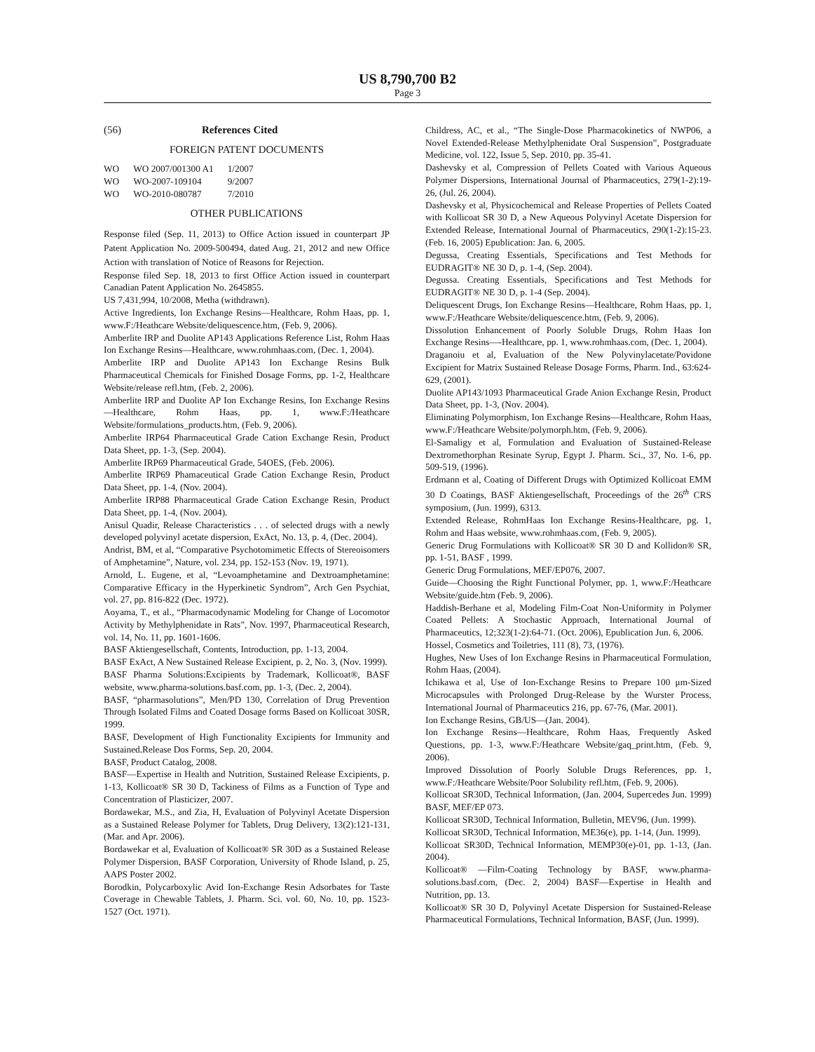US 8,790,700 B2
Page 3
(56) References Cited
FOREIGN PATENT DOCUMENTS
| WO | WO 2007/001300 A1 | 1/2007 |
| WO | WO-2007-109104 | 9/2007 |
| WO | WO-2010-080787 | 7/2010 |
OTHER PUBLICATIONS
Response filed (Sep. 11, 2013) to Office Action issued in counterpart JP Patent Application No. 2009-500494, dated Aug. 21, 2012 and new Office Action with translation of Notice of Reasons for Rejection.
Response filed Sep. 18, 2013 to first Office Action issued in counterpart Canadian Patent Application No. 2645855.
US 7,431,994, 10/2008, Metha (withdrawn).
Active Ingredients, Ion Exchange Resins—Healthcare, Rohm Haas, pp. 1, www.F:/Heathcare Website/deliquescence.htm, (Feb. 9, 2006).
Amberlite IRP and Duolite AP143 Applications Reference List, Rohm Haas Ion Exchange Resins—Healthcare, www.rohmhaas.com, (Dec. 1, 2004).
Amberlite IRP and Duolite AP143 Ion Exchange Resins Bulk Pharmaceutical Chemicals for Finished Dosage Forms, pp. 1-2, Healthcare Website/release refl.htm, (Feb. 2, 2006).
Amberlite IRP and Duolite AP Ion Exchange Resins, Ion Exchange Resins—Healthcare, Rohm Haas, pp. 1, www.F:/Heathcare Website/formulations_products.htm, (Feb. 9, 2006).
Amberlite IRP64 Pharmaceutical Grade Cation Exchange Resin, Product Data Sheet, pp. 1-3, (Sep. 2004).
Amberlite IRP69 Pharmaceutical Grade, 54OES, (Feb. 2006).
Amberlite IRP69 Phamaceutical Grade Cation Exchange Resin, Product Data Sheet, pp. 1-4, (Nov. 2004).
Amberlite IRP88 Pharmaceutical Grade Cation Exchange Resin, Product Data Sheet, pp. 1-4, (Nov. 2004).
Anisul Quadir, Release Characteristics . . . of selected drugs with a newly developed polyvinyl acetate dispersion, ExAct, No. 13, p. 4, (Dec. 2004).
Andrist, BM, et al, “Comparative Psychotomimetic Effects of Stereoisomers of Amphetamine”, Nature, vol. 234, pp. 152-153 (Nov. 19, 1971).
Arnold, L. Eugene, et al, “Levoamphetamine and Dextroamphetamine: Comparative Efficacy in the Hyperkinetic Syndrom”, Arch Gen Psychiat, vol. 27, pp. 816-822 (Dec. 1972).
Aoyama, T., et al., “Pharmacodynamic Modeling for Change of Locomotor Activity by Methylphenidate in Rats”, Nov. 1997, Pharmaceutical Research, vol. 14, No. 11, pp. 1601-1606.
BASF Aktiengesellschaft, Contents, Introduction, pp. 1-13, 2004.
BASF ExAct, A New Sustained Release Excipient, p. 2, No. 3, (Nov. 1999).
BASF Pharma Solutions:Excipients by Trademark, Kollicoat®, BASF website, www.pharma-solutions.basf.com, pp. 1-3, (Dec. 2, 2004).
BASF, “pharmasolutions”, Men/PD 130, Correlation of Drug Prevention Through Isolated Films and Coated Dosage forms Based on Kollicoat 30SR, 1999.
BASF, Development of High Functionality Excipients for Immunity and Sustained.Release Dos Forms, Sep. 20, 2004.
BASF, Product Catalog, 2008.
BASF—Expertise in Health and Nutrition, Sustained Release Excipients, p. 1-13, Kollicoat® SR 30 D, Tackiness of Films as a Function of Type and Concentration of Plasticizer, 2007.
Bordawekar, M.S., and Zia, H, Evaluation of Polyvinyl Acetate Dispersion as a Sustained Release Polymer for Tablets, Drug Delivery, 13(2):121-131, (Mar. and Apr. 2006).
Bordawekar et al, Evaluation of Kollicoat® SR 30D as a Sustained Release Polymer Dispersion, BASF Corporation, University of Rhode Island, p. 25, AAPS Poster 2002.
Borodkin, Polycarboxylic Avid Ion-Exchange Resin Adsorbates for Taste Coverage in Chewable Tablets, J. Pharm. Sci. vol. 60, No. 10, pp. 1523-1527 (Oct. 1971).
Childress, AC, et al., “The Single-Dose Pharmacokinetics of NWP06, a Novel Extended-Release Methylphenidate Oral Suspension”, Postgraduate Medicine, vol. 122, Issue 5, Sep. 2010, pp. 35-41.
Dashevsky et al, Compression of Pellets Coated with Various Aqueous Polymer Dispersions, International Journal of Pharmaceutics, 279(1-2):19-26, (Jul. 26, 2004).
Dashevsky et al, Physicochemical and Release Properties of Pellets Coated with Kollicoat SR 30 D, a New Aqueous Polyvinyl Acetate Dispersion for Extended Release, International Journal of Pharmaceutics, 290(1-2):15-23. (Feb. 16, 2005) Epublication: Jan. 6, 2005.
Degussa, Creating Essentials, Specifications and Test Methods for EUDRAGIT® NE 30 D, p. 1-4, (Sep. 2004).
Degussa. Creating Essentials, Specifications and Test Methods for EUDRAGIT® NE 30 D, p. 1-4 (Sep. 2004).
Deliquescent Drugs, Ion Exchange Resins—Healthcare, Rohm Haas, pp. 1, www.F:/Heathcare Website/deliquescence.htm, (Feb. 9, 2006).
Dissolution Enhancement of Poorly Soluble Drugs, Rohm Haas Ion Exchange Resins—-Healthcare, pp. 1, www.rohmhaas.com, (Dec. 1, 2004).
Draganoiu et al, Evaluation of the New Polyvinylacetate/Povidone Excipient for Matrix Sustained Release Dosage Forms, Pharm. Ind., 63:624-629, (2001).
Duolite AP143/1093 Pharmaceutical Grade Anion Exchange Resin, Product Data Sheet, pp. 1-3, (Nov. 2004).
Eliminating Polymorphism, Ion Exchange Resins—Healthcare, Rohm Haas, www.F:/Heathcare Website/polymorph.htm, (Feb. 9, 2006).
El-Samaligy et al, Formulation and Evaluation of Sustained-Release Dextromethorphan Resinate Syrup, Egypt J. Pharm. Sci., 37, No. 1-6, pp. 509-519, (1996).
Erdmann et al, Coating of Different Drugs with Optimized Kollicoat EMM 30 D Coatings, BASF Aktiengesellschaft, Proceedings of the 26<sup>th</sup> CRS symposium, (Jun. 1999), 6313.
Extended Release, RohmHaas Ion Exchange Resins-Healthcare, pg. 1, Rohm and Haas website, www.rohmhaas.com, (Feb. 9, 2005).
Generic Drug Formulations with Kollicoat® SR 30 D and Kollidon® SR, pp. 1-51, BASF , 1999.
Generic Drug Formulations, MEF/EP076, 2007.
Guide—Choosing the Right Functional Polymer, pp. 1, www.F:/Heathcare Website/guide.htm (Feb. 9, 2006).
Haddish-Berhane et al, Modeling Film-Coat Non-Uniformity in Polymer Coated Pellets: A Stochastic Approach, International Journal of Pharmaceutics, 12;323(1-2):64-71. (Oct. 2006), Epublication Jun. 6, 2006.
Hossel, Cosmetics and Toiletries, 111 (8), 73, (1976).
Hughes, New Uses of Ion Exchange Resins in Pharmaceutical Formulation, Rohm Haas, (2004).
Ichikawa et al, Use of Ion-Exchange Resins to Prepare 100 μm-Sized Microcapsules with Prolonged Drug-Release by the Wurster Process, International Journal of Pharmaceutics 216, pp. 67-76, (Mar. 2001).
Ion Exchange Resins, GB/US—(Jan. 2004).
Ion Exchange Resins—Healthcare, Rohm Haas, Frequently Asked Questions, pp. 1-3, www.F:/Heathcare Website/gaq_print.htm, (Feb. 9, 2006).
Improved Dissolution of Poorly Soluble Drugs References, pp. 1, www.F:/Heathcare Website/Poor Solubility refl.htm, (Feb. 9, 2006).
Kollicoat SR30D, Technical Information, (Jan. 2004, Supercedes Jun. 1999) BASF, MEF/EP 073.
Kollicoat SR30D, Technical Information, Bulletin, MEV96, (Jun. 1999).
Kollicoat SR30D, Technical Information, ME36(e), pp. 1-14, (Jun. 1999).
Kollicoat SR30D, Technical Information, MEMP30(e)-01, pp. 1-13, (Jan. 2004).
Kollicoat® —Film-Coating Technology by BASF, www.pharma-solutions.basf.com, (Dec. 2, 2004) BASF—Expertise in Health and Nutrition, pp. 13.
Kollicoat® SR 30 D, Polyvinyl Acetate Dispersion for Sustained-Release Pharmaceutical Formulations, Technical Information, BASF, (Jun. 1999).